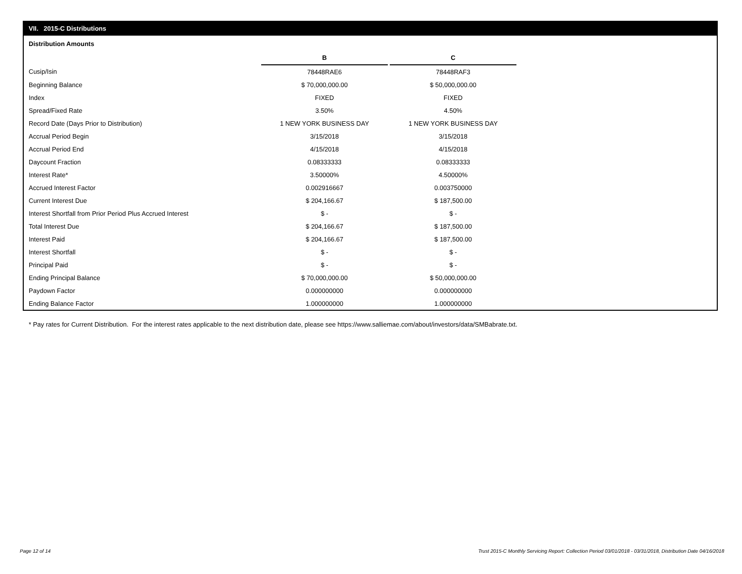VII. 2015-C Distributions
Distribution Amounts
| | B | | C |
| --- | --- | --- | --- |
| Cusip/Isin | 78448RAE6 | | 78448RAF3 |
| Beginning Balance | $ 70,000,000.00 | | $ 50,000,000.00 |
| Index | FIXED | | FIXED |
| Spread/Fixed Rate | 3.50% | | 4.50% |
| Record Date (Days Prior to Distribution) | 1 NEW YORK BUSINESS DAY | | 1 NEW YORK BUSINESS DAY |
| Accrual Period Begin | 3/15/2018 | | 3/15/2018 |
| Accrual Period End | 4/15/2018 | | 4/15/2018 |
| Daycount Fraction | 0.08333333 | | 0.08333333 |
| Interest Rate* | 3.50000% | | 4.50000% |
| Accrued Interest Factor | 0.002916667 | | 0.003750000 |
| Current Interest Due | $ 204,166.67 | | $ 187,500.00 |
| Interest Shortfall from Prior Period Plus Accrued Interest | $ - | | $ - |
| Total Interest Due | $ 204,166.67 | | $ 187,500.00 |
| Interest Paid | $ 204,166.67 | | $ 187,500.00 |
| Interest Shortfall | $ - | | $ - |
| Principal Paid | $ - | | $ - |
| Ending Principal Balance | $ 70,000,000.00 | | $ 50,000,000.00 |
| Paydown Factor | 0.000000000 | | 0.000000000 |
| Ending Balance Factor | 1.000000000 | | 1.000000000 |
* Pay rates for Current Distribution. For the interest rates applicable to the next distribution date, please see https://www.salliemae.com/about/investors/data/SMBabrate.txt.
Page 12 of 14
Trust 2015-C Monthly Servicing Report: Collection Period 03/01/2018 - 03/31/2018, Distribution Date 04/16/2018